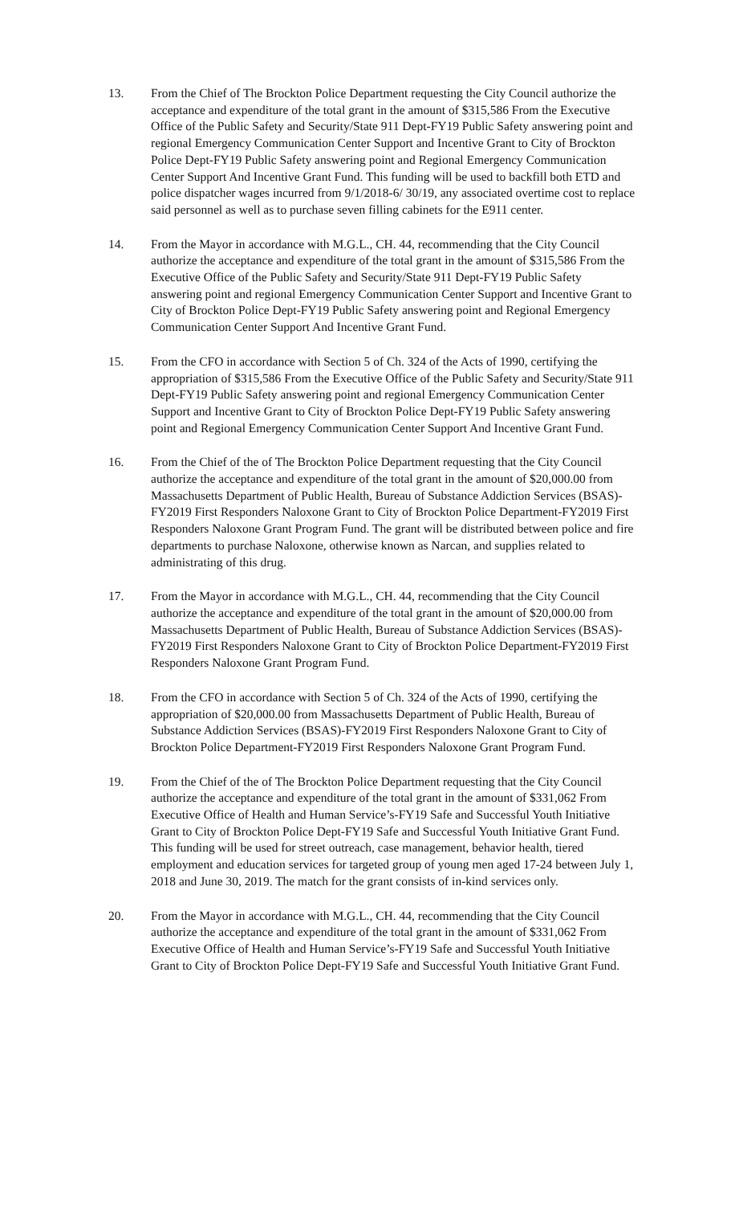13. From the Chief of The Brockton Police Department requesting the City Council authorize the acceptance and expenditure of the total grant in the amount of $315,586 From the Executive Office of the Public Safety and Security/State 911 Dept-FY19 Public Safety answering point and regional Emergency Communication Center Support and Incentive Grant to City of Brockton Police Dept-FY19 Public Safety answering point and Regional Emergency Communication Center Support And Incentive Grant Fund. This funding will be used to backfill both ETD and police dispatcher wages incurred from 9/1/2018-6/ 30/19, any associated overtime cost to replace said personnel as well as to purchase seven filling cabinets for the E911 center.
14. From the Mayor in accordance with M.G.L., CH. 44, recommending that the City Council authorize the acceptance and expenditure of the total grant in the amount of $315,586 From the Executive Office of the Public Safety and Security/State 911 Dept-FY19 Public Safety answering point and regional Emergency Communication Center Support and Incentive Grant to City of Brockton Police Dept-FY19 Public Safety answering point and Regional Emergency Communication Center Support And Incentive Grant Fund.
15. From the CFO in accordance with Section 5 of Ch. 324 of the Acts of 1990, certifying the appropriation of $315,586 From the Executive Office of the Public Safety and Security/State 911 Dept-FY19 Public Safety answering point and regional Emergency Communication Center Support and Incentive Grant to City of Brockton Police Dept-FY19 Public Safety answering point and Regional Emergency Communication Center Support And Incentive Grant Fund.
16. From the Chief of the of The Brockton Police Department requesting that the City Council authorize the acceptance and expenditure of the total grant in the amount of $20,000.00 from Massachusetts Department of Public Health, Bureau of Substance Addiction Services (BSAS)-FY2019 First Responders Naloxone Grant to City of Brockton Police Department-FY2019 First Responders Naloxone Grant Program Fund. The grant will be distributed between police and fire departments to purchase Naloxone, otherwise known as Narcan, and supplies related to administrating of this drug.
17. From the Mayor in accordance with M.G.L., CH. 44, recommending that the City Council authorize the acceptance and expenditure of the total grant in the amount of $20,000.00 from Massachusetts Department of Public Health, Bureau of Substance Addiction Services (BSAS)-FY2019 First Responders Naloxone Grant to City of Brockton Police Department-FY2019 First Responders Naloxone Grant Program Fund.
18. From the CFO in accordance with Section 5 of Ch. 324 of the Acts of 1990, certifying the appropriation of $20,000.00 from Massachusetts Department of Public Health, Bureau of Substance Addiction Services (BSAS)-FY2019 First Responders Naloxone Grant to City of Brockton Police Department-FY2019 First Responders Naloxone Grant Program Fund.
19. From the Chief of the of The Brockton Police Department requesting that the City Council authorize the acceptance and expenditure of the total grant in the amount of $331,062 From Executive Office of Health and Human Service’s-FY19 Safe and Successful Youth Initiative Grant to City of Brockton Police Dept-FY19 Safe and Successful Youth Initiative Grant Fund. This funding will be used for street outreach, case management, behavior health, tiered employment and education services for targeted group of young men aged 17-24 between July 1, 2018 and June 30, 2019. The match for the grant consists of in-kind services only.
20. From the Mayor in accordance with M.G.L., CH. 44, recommending that the City Council authorize the acceptance and expenditure of the total grant in the amount of $331,062 From Executive Office of Health and Human Service’s-FY19 Safe and Successful Youth Initiative Grant to City of Brockton Police Dept-FY19 Safe and Successful Youth Initiative Grant Fund.